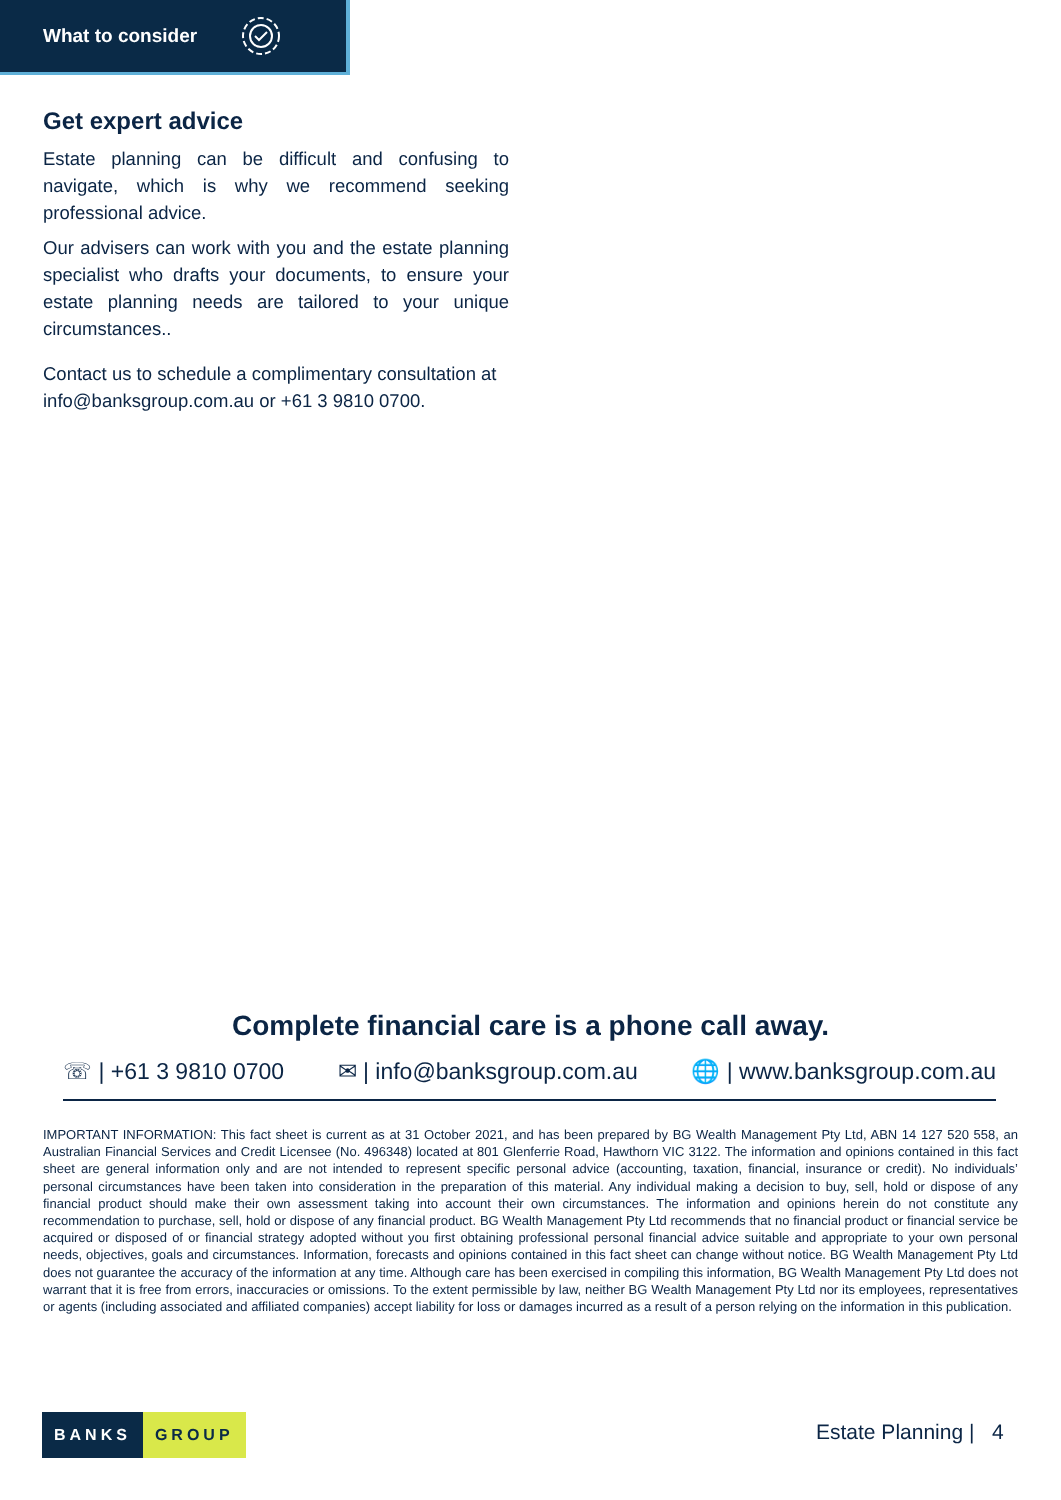What to consider
Get expert advice
Estate planning can be difficult and confusing to navigate, which is why we recommend seeking professional advice.
Our advisers can work with you and the estate planning specialist who drafts your documents, to ensure your estate planning needs are tailored to your unique circumstances..
Contact us to schedule a complimentary consultation at info@banksgroup.com.au or +61 3 9810 0700.
Complete financial care is a phone call away.
☏ | +61 3 9810 0700 ✉ | info@banksgroup.com.au 🌐 | www.banksgroup.com.au
IMPORTANT INFORMATION: This fact sheet is current as at 31 October 2021, and has been prepared by BG Wealth Management Pty Ltd, ABN 14 127 520 558, an Australian Financial Services and Credit Licensee (No. 496348) located at 801 Glenferrie Road, Hawthorn VIC 3122. The information and opinions contained in this fact sheet are general information only and are not intended to represent specific personal advice (accounting, taxation, financial, insurance or credit). No individuals’ personal circumstances have been taken into consideration in the preparation of this material. Any individual making a decision to buy, sell, hold or dispose of any financial product should make their own assessment taking into account their own circumstances. The information and opinions herein do not constitute any recommendation to purchase, sell, hold or dispose of any financial product. BG Wealth Management Pty Ltd recommends that no financial product or financial service be acquired or disposed of or financial strategy adopted without you first obtaining professional personal financial advice suitable and appropriate to your own personal needs, objectives, goals and circumstances. Information, forecasts and opinions contained in this fact sheet can change without notice. BG Wealth Management Pty Ltd does not guarantee the accuracy of the information at any time. Although care has been exercised in compiling this information, BG Wealth Management Pty Ltd does not warrant that it is free from errors, inaccuracies or omissions. To the extent permissible by law, neither BG Wealth Management Pty Ltd nor its employees, representatives or agents (including associated and affiliated companies) accept liability for loss or damages incurred as a result of a person relying on the information in this publication.
BANKS GROUP Estate Planning | 4